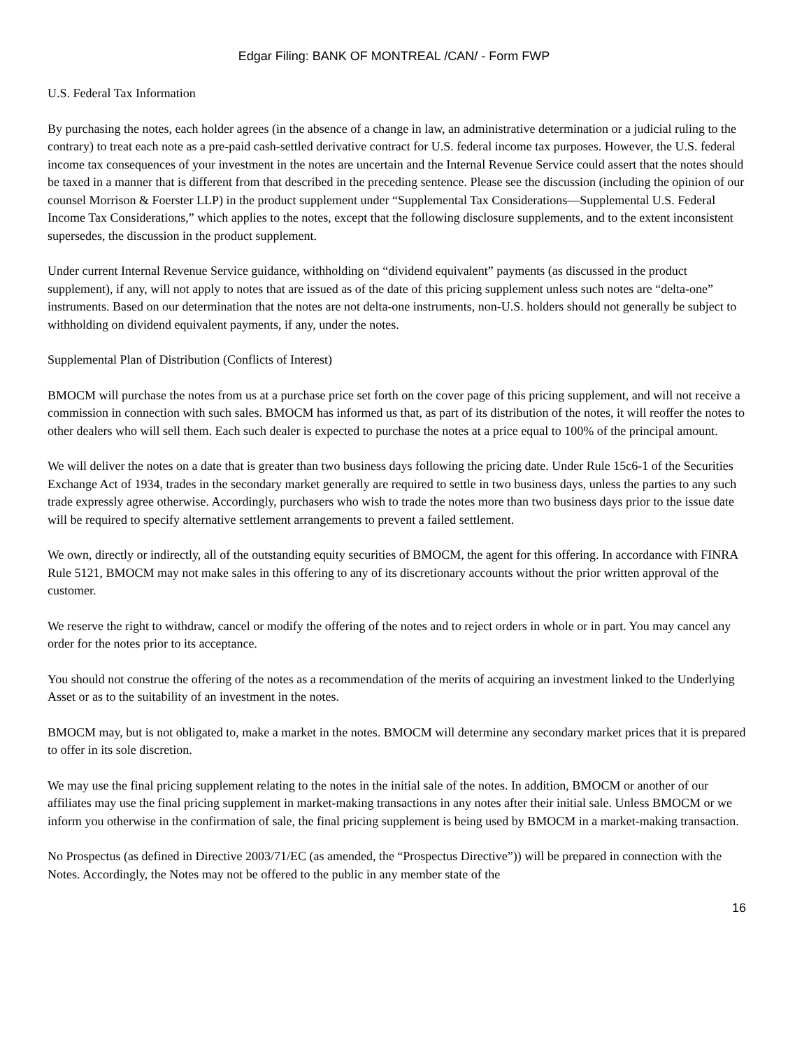Edgar Filing: BANK OF MONTREAL /CAN/ - Form FWP
U.S. Federal Tax Information
By purchasing the notes, each holder agrees (in the absence of a change in law, an administrative determination or a judicial ruling to the contrary) to treat each note as a pre-paid cash-settled derivative contract for U.S. federal income tax purposes. However, the U.S. federal income tax consequences of your investment in the notes are uncertain and the Internal Revenue Service could assert that the notes should be taxed in a manner that is different from that described in the preceding sentence. Please see the discussion (including the opinion of our counsel Morrison & Foerster LLP) in the product supplement under “Supplemental Tax Considerations—Supplemental U.S. Federal Income Tax Considerations,” which applies to the notes, except that the following disclosure supplements, and to the extent inconsistent supersedes, the discussion in the product supplement.
Under current Internal Revenue Service guidance, withholding on “dividend equivalent” payments (as discussed in the product supplement), if any, will not apply to notes that are issued as of the date of this pricing supplement unless such notes are “delta-one” instruments. Based on our determination that the notes are not delta-one instruments, non-U.S. holders should not generally be subject to withholding on dividend equivalent payments, if any, under the notes.
Supplemental Plan of Distribution (Conflicts of Interest)
BMOCM will purchase the notes from us at a purchase price set forth on the cover page of this pricing supplement, and will not receive a commission in connection with such sales. BMOCM has informed us that, as part of its distribution of the notes, it will reoffer the notes to other dealers who will sell them. Each such dealer is expected to purchase the notes at a price equal to 100% of the principal amount.
We will deliver the notes on a date that is greater than two business days following the pricing date. Under Rule 15c6-1 of the Securities Exchange Act of 1934, trades in the secondary market generally are required to settle in two business days, unless the parties to any such trade expressly agree otherwise. Accordingly, purchasers who wish to trade the notes more than two business days prior to the issue date will be required to specify alternative settlement arrangements to prevent a failed settlement.
We own, directly or indirectly, all of the outstanding equity securities of BMOCM, the agent for this offering. In accordance with FINRA Rule 5121, BMOCM may not make sales in this offering to any of its discretionary accounts without the prior written approval of the customer.
We reserve the right to withdraw, cancel or modify the offering of the notes and to reject orders in whole or in part. You may cancel any order for the notes prior to its acceptance.
You should not construe the offering of the notes as a recommendation of the merits of acquiring an investment linked to the Underlying Asset or as to the suitability of an investment in the notes.
BMOCM may, but is not obligated to, make a market in the notes. BMOCM will determine any secondary market prices that it is prepared to offer in its sole discretion.
We may use the final pricing supplement relating to the notes in the initial sale of the notes. In addition, BMOCM or another of our affiliates may use the final pricing supplement in market-making transactions in any notes after their initial sale. Unless BMOCM or we inform you otherwise in the confirmation of sale, the final pricing supplement is being used by BMOCM in a market-making transaction.
No Prospectus (as defined in Directive 2003/71/EC (as amended, the “Prospectus Directive”)) will be prepared in connection with the Notes. Accordingly, the Notes may not be offered to the public in any member state of the
16